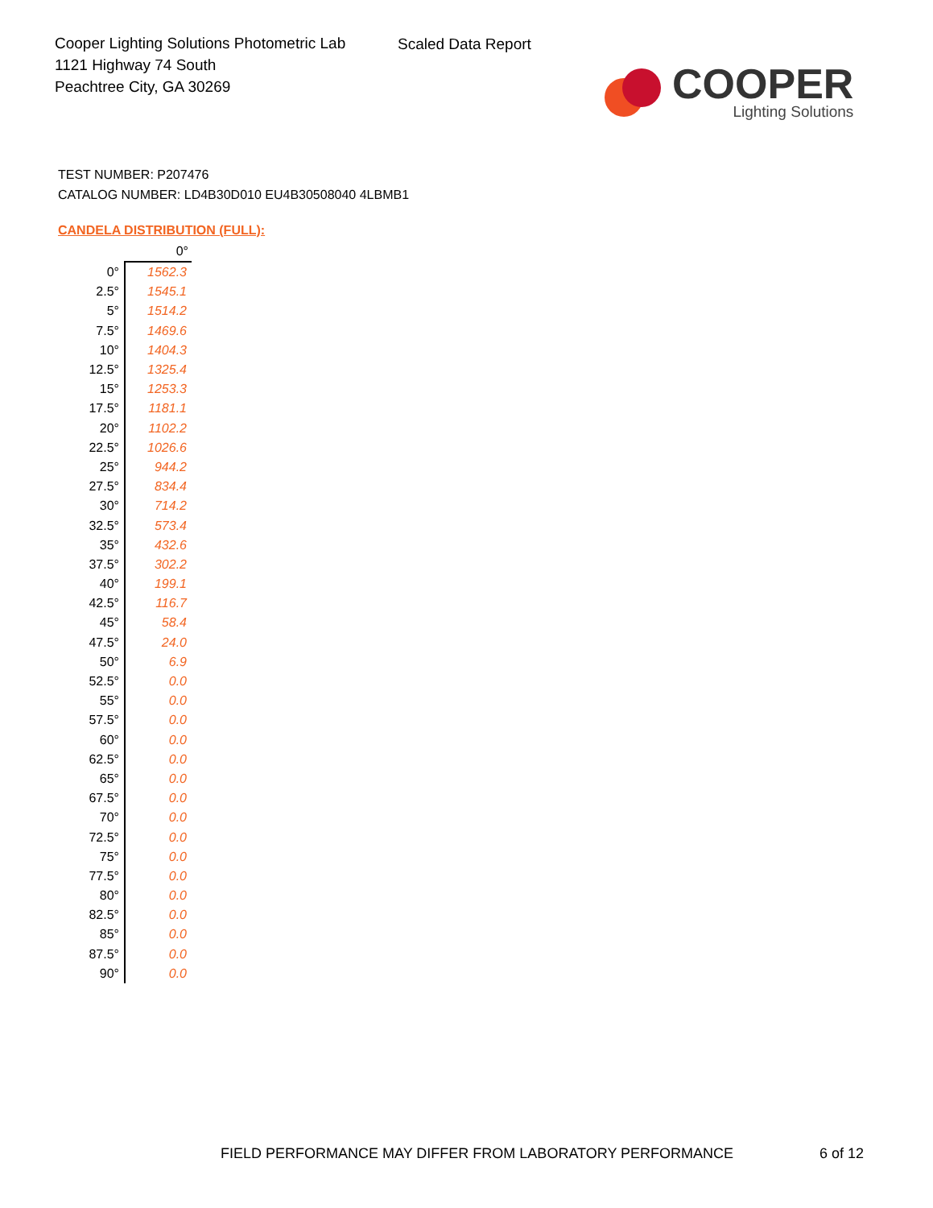Cooper Lighting Solutions Photometric Lab
1121 Highway 74 South
Peachtree City, GA 30269
Scaled Data Report
COOPER
Lighting Solutions
TEST NUMBER: P207476
CATALOG NUMBER: LD4B30D010 EU4B30508040 4LBMB1
CANDELA DISTRIBUTION (FULL):
| | 0° |
| --- | --- |
| 0° | 1562.3 |
| 2.5° | 1545.1 |
| 5° | 1514.2 |
| 7.5° | 1469.6 |
| 10° | 1404.3 |
| 12.5° | 1325.4 |
| 15° | 1253.3 |
| 17.5° | 1181.1 |
| 20° | 1102.2 |
| 22.5° | 1026.6 |
| 25° | 944.2 |
| 27.5° | 834.4 |
| 30° | 714.2 |
| 32.5° | 573.4 |
| 35° | 432.6 |
| 37.5° | 302.2 |
| 40° | 199.1 |
| 42.5° | 116.7 |
| 45° | 58.4 |
| 47.5° | 24.0 |
| 50° | 6.9 |
| 52.5° | 0.0 |
| 55° | 0.0 |
| 57.5° | 0.0 |
| 60° | 0.0 |
| 62.5° | 0.0 |
| 65° | 0.0 |
| 67.5° | 0.0 |
| 70° | 0.0 |
| 72.5° | 0.0 |
| 75° | 0.0 |
| 77.5° | 0.0 |
| 80° | 0.0 |
| 82.5° | 0.0 |
| 85° | 0.0 |
| 87.5° | 0.0 |
| 90° | 0.0 |
FIELD PERFORMANCE MAY DIFFER FROM LABORATORY PERFORMANCE
6 of 12